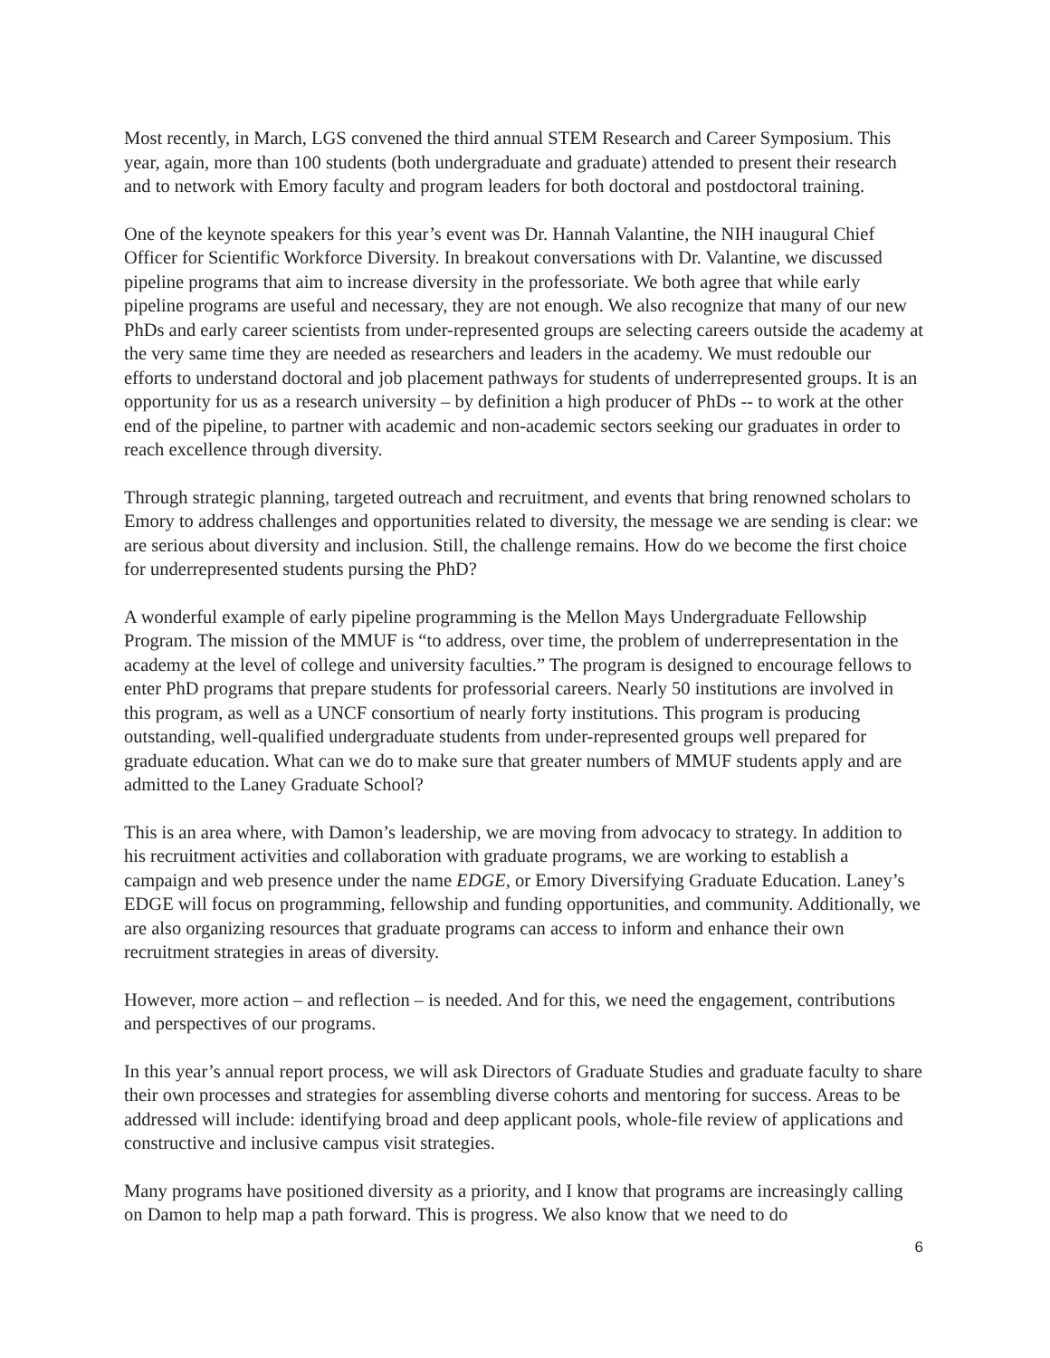Most recently, in March, LGS convened the third annual STEM Research and Career Symposium. This year, again, more than 100 students (both undergraduate and graduate) attended to present their research and to network with Emory faculty and program leaders for both doctoral and postdoctoral training.
One of the keynote speakers for this year’s event was Dr. Hannah Valantine, the NIH inaugural Chief Officer for Scientific Workforce Diversity. In breakout conversations with Dr. Valantine, we discussed pipeline programs that aim to increase diversity in the professoriate. We both agree that while early pipeline programs are useful and necessary, they are not enough. We also recognize that many of our new PhDs and early career scientists from under-represented groups are selecting careers outside the academy at the very same time they are needed as researchers and leaders in the academy. We must redouble our efforts to understand doctoral and job placement pathways for students of underrepresented groups. It is an opportunity for us as a research university – by definition a high producer of PhDs -- to work at the other end of the pipeline, to partner with academic and non-academic sectors seeking our graduates in order to reach excellence through diversity.
Through strategic planning, targeted outreach and recruitment, and events that bring renowned scholars to Emory to address challenges and opportunities related to diversity, the message we are sending is clear: we are serious about diversity and inclusion. Still, the challenge remains. How do we become the first choice for underrepresented students pursing the PhD?
A wonderful example of early pipeline programming is the Mellon Mays Undergraduate Fellowship Program. The mission of the MMUF is “to address, over time, the problem of underrepresentation in the academy at the level of college and university faculties.” The program is designed to encourage fellows to enter PhD programs that prepare students for professorial careers. Nearly 50 institutions are involved in this program, as well as a UNCF consortium of nearly forty institutions. This program is producing outstanding, well-qualified undergraduate students from under-represented groups well prepared for graduate education. What can we do to make sure that greater numbers of MMUF students apply and are admitted to the Laney Graduate School?
This is an area where, with Damon’s leadership, we are moving from advocacy to strategy. In addition to his recruitment activities and collaboration with graduate programs, we are working to establish a campaign and web presence under the name EDGE, or Emory Diversifying Graduate Education. Laney’s EDGE will focus on programming, fellowship and funding opportunities, and community. Additionally, we are also organizing resources that graduate programs can access to inform and enhance their own recruitment strategies in areas of diversity.
However, more action – and reflection – is needed. And for this, we need the engagement, contributions and perspectives of our programs.
In this year’s annual report process, we will ask Directors of Graduate Studies and graduate faculty to share their own processes and strategies for assembling diverse cohorts and mentoring for success. Areas to be addressed will include: identifying broad and deep applicant pools, whole-file review of applications and constructive and inclusive campus visit strategies.
Many programs have positioned diversity as a priority, and I know that programs are increasingly calling on Damon to help map a path forward. This is progress. We also know that we need to do
6